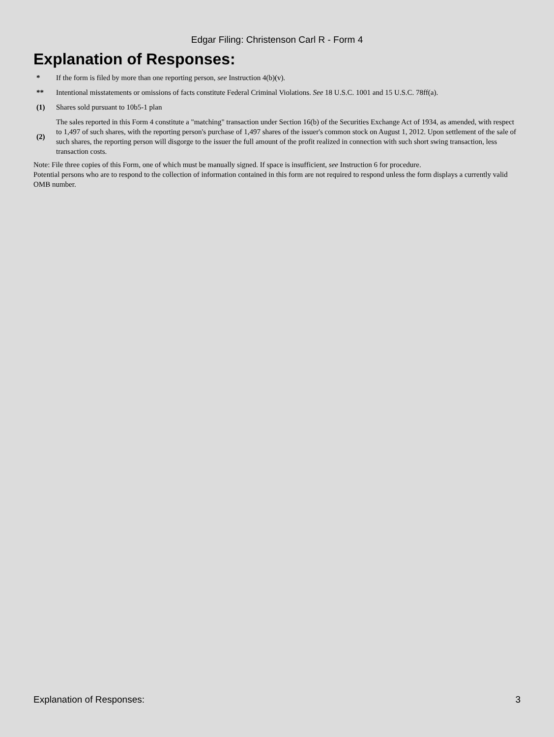Edgar Filing: Christenson Carl R - Form 4
Explanation of Responses:
| * | If the form is filed by more than one reporting person, see Instruction 4(b)(v). |
| ** | Intentional misstatements or omissions of facts constitute Federal Criminal Violations. See 18 U.S.C. 1001 and 15 U.S.C. 78ff(a). |
| (1) | Shares sold pursuant to 10b5-1 plan |
| (2) | The sales reported in this Form 4 constitute a "matching" transaction under Section 16(b) of the Securities Exchange Act of 1934, as amended, with respect to 1,497 of such shares, with the reporting person's purchase of 1,497 shares of the issuer's common stock on August 1, 2012. Upon settlement of the sale of such shares, the reporting person will disgorge to the issuer the full amount of the profit realized in connection with such short swing transaction, less transaction costs. |
Note: File three copies of this Form, one of which must be manually signed. If space is insufficient, see Instruction 6 for procedure.
Potential persons who are to respond to the collection of information contained in this form are not required to respond unless the form displays a currently valid OMB number.
Explanation of Responses: 3